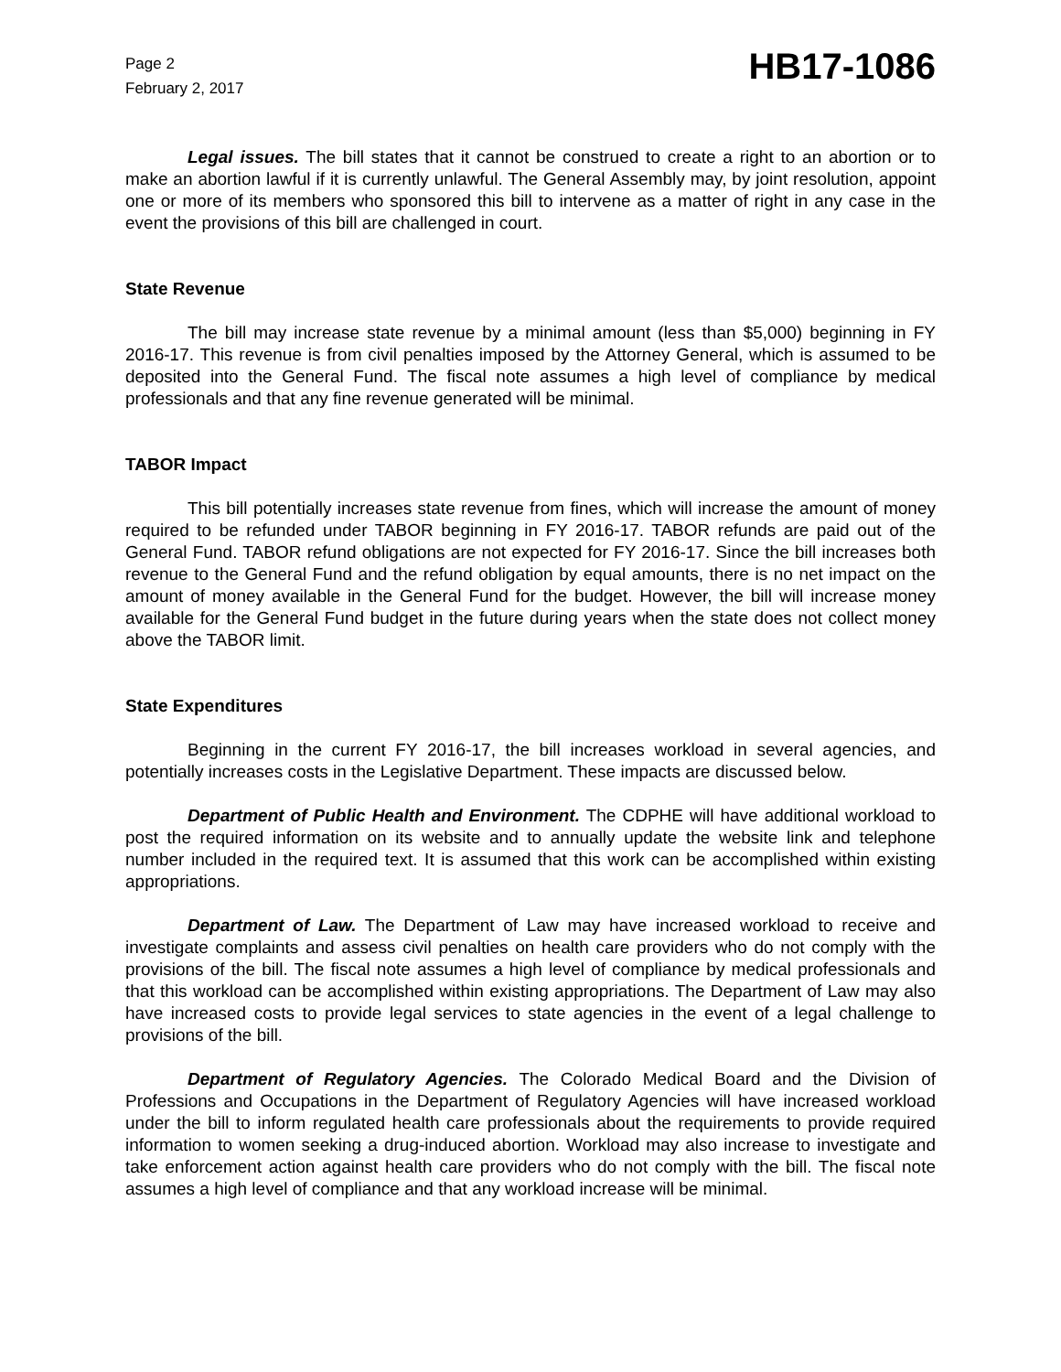Page 2
February 2, 2017
HB17-1086
Legal issues. The bill states that it cannot be construed to create a right to an abortion or to make an abortion lawful if it is currently unlawful. The General Assembly may, by joint resolution, appoint one or more of its members who sponsored this bill to intervene as a matter of right in any case in the event the provisions of this bill are challenged in court.
State Revenue
The bill may increase state revenue by a minimal amount (less than $5,000) beginning in FY 2016-17. This revenue is from civil penalties imposed by the Attorney General, which is assumed to be deposited into the General Fund. The fiscal note assumes a high level of compliance by medical professionals and that any fine revenue generated will be minimal.
TABOR Impact
This bill potentially increases state revenue from fines, which will increase the amount of money required to be refunded under TABOR beginning in FY 2016-17. TABOR refunds are paid out of the General Fund. TABOR refund obligations are not expected for FY 2016-17. Since the bill increases both revenue to the General Fund and the refund obligation by equal amounts, there is no net impact on the amount of money available in the General Fund for the budget. However, the bill will increase money available for the General Fund budget in the future during years when the state does not collect money above the TABOR limit.
State Expenditures
Beginning in the current FY 2016-17, the bill increases workload in several agencies, and potentially increases costs in the Legislative Department. These impacts are discussed below.
Department of Public Health and Environment. The CDPHE will have additional workload to post the required information on its website and to annually update the website link and telephone number included in the required text. It is assumed that this work can be accomplished within existing appropriations.
Department of Law. The Department of Law may have increased workload to receive and investigate complaints and assess civil penalties on health care providers who do not comply with the provisions of the bill. The fiscal note assumes a high level of compliance by medical professionals and that this workload can be accomplished within existing appropriations. The Department of Law may also have increased costs to provide legal services to state agencies in the event of a legal challenge to provisions of the bill.
Department of Regulatory Agencies. The Colorado Medical Board and the Division of Professions and Occupations in the Department of Regulatory Agencies will have increased workload under the bill to inform regulated health care professionals about the requirements to provide required information to women seeking a drug-induced abortion. Workload may also increase to investigate and take enforcement action against health care providers who do not comply with the bill. The fiscal note assumes a high level of compliance and that any workload increase will be minimal.